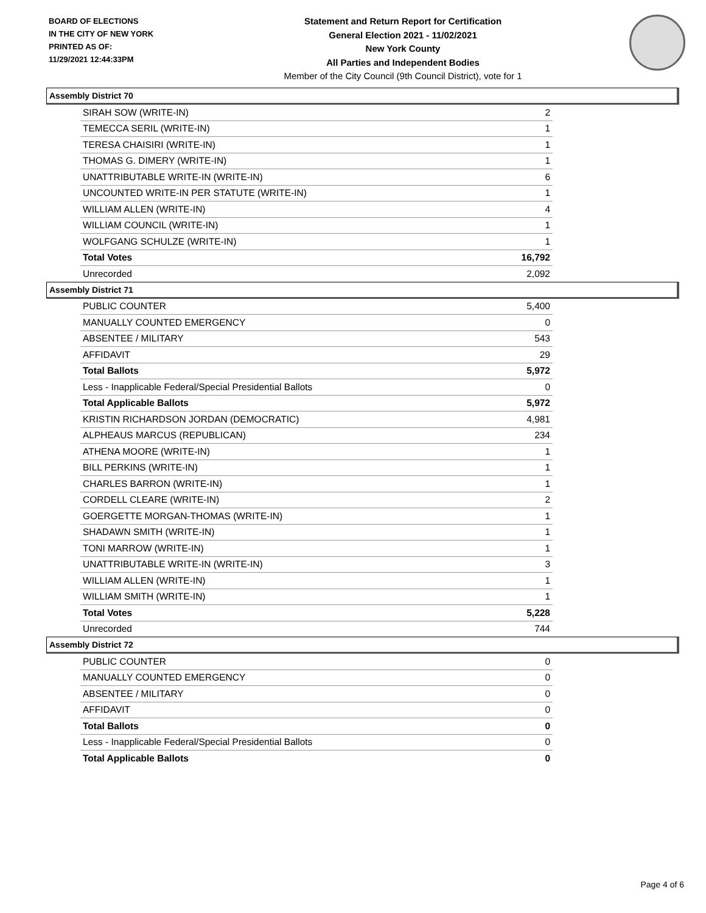BOARD OF ELECTIONS
IN THE CITY OF NEW YORK
PRINTED AS OF:
11/29/2021 12:44:33PM
Statement and Return Report for Certification
General Election 2021 - 11/02/2021
New York County
All Parties and Independent Bodies
Member of the City Council (9th Council District), vote for 1
Assembly District 70
| SIRAH SOW (WRITE-IN) | 2 |
| TEMECCA SERIL (WRITE-IN) | 1 |
| TERESA CHAISIRI (WRITE-IN) | 1 |
| THOMAS G. DIMERY (WRITE-IN) | 1 |
| UNATTRIBUTABLE WRITE-IN (WRITE-IN) | 6 |
| UNCOUNTED WRITE-IN PER STATUTE (WRITE-IN) | 1 |
| WILLIAM ALLEN (WRITE-IN) | 4 |
| WILLIAM COUNCIL (WRITE-IN) | 1 |
| WOLFGANG SCHULZE (WRITE-IN) | 1 |
| Total Votes | 16,792 |
| Unrecorded | 2,092 |
Assembly District 71
| PUBLIC COUNTER | 5,400 |
| MANUALLY COUNTED EMERGENCY | 0 |
| ABSENTEE / MILITARY | 543 |
| AFFIDAVIT | 29 |
| Total Ballots | 5,972 |
| Less - Inapplicable Federal/Special Presidential Ballots | 0 |
| Total Applicable Ballots | 5,972 |
| KRISTIN RICHARDSON JORDAN (DEMOCRATIC) | 4,981 |
| ALPHEAUS MARCUS (REPUBLICAN) | 234 |
| ATHENA MOORE (WRITE-IN) | 1 |
| BILL PERKINS (WRITE-IN) | 1 |
| CHARLES BARRON (WRITE-IN) | 1 |
| CORDELL CLEARE (WRITE-IN) | 2 |
| GOERGETTE MORGAN-THOMAS (WRITE-IN) | 1 |
| SHADAWN SMITH (WRITE-IN) | 1 |
| TONI MARROW (WRITE-IN) | 1 |
| UNATTRIBUTABLE WRITE-IN (WRITE-IN) | 3 |
| WILLIAM ALLEN (WRITE-IN) | 1 |
| WILLIAM SMITH (WRITE-IN) | 1 |
| Total Votes | 5,228 |
| Unrecorded | 744 |
Assembly District 72
| PUBLIC COUNTER | 0 |
| MANUALLY COUNTED EMERGENCY | 0 |
| ABSENTEE / MILITARY | 0 |
| AFFIDAVIT | 0 |
| Total Ballots | 0 |
| Less - Inapplicable Federal/Special Presidential Ballots | 0 |
| Total Applicable Ballots | 0 |
Page 4 of 6